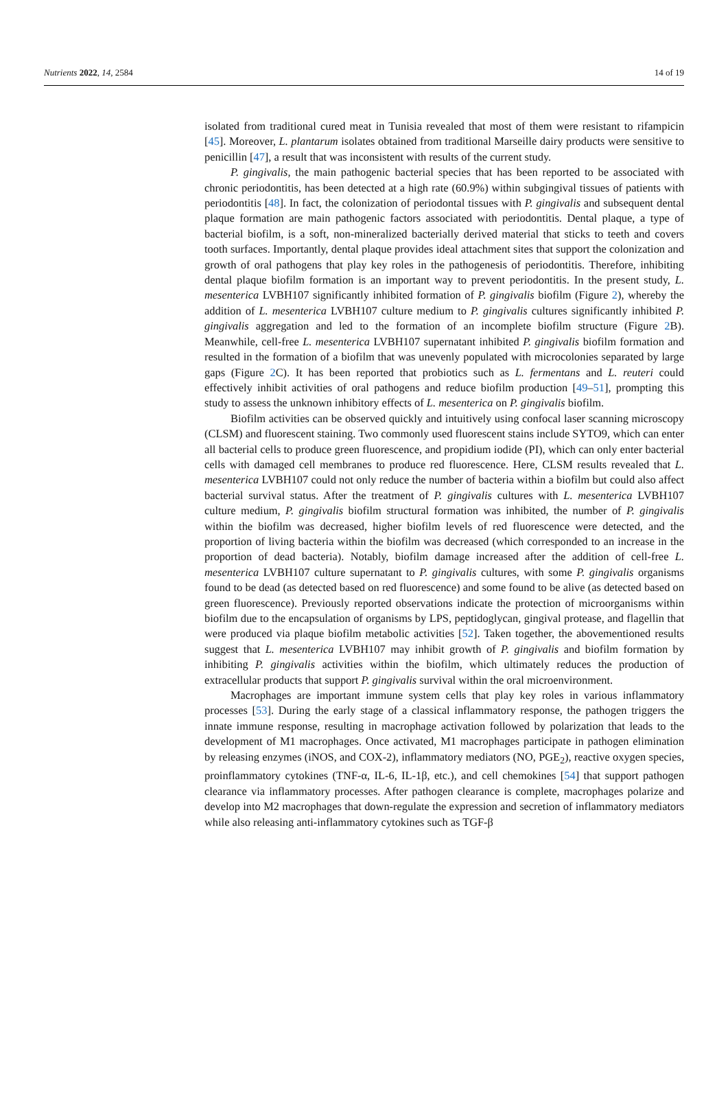Nutrients 2022, 14, 2584 14 of 19
isolated from traditional cured meat in Tunisia revealed that most of them were resistant to rifampicin [45]. Moreover, L. plantarum isolates obtained from traditional Marseille dairy products were sensitive to penicillin [47], a result that was inconsistent with results of the current study.
P. gingivalis, the main pathogenic bacterial species that has been reported to be associated with chronic periodontitis, has been detected at a high rate (60.9%) within subgingival tissues of patients with periodontitis [48]. In fact, the colonization of periodontal tissues with P. gingivalis and subsequent dental plaque formation are main pathogenic factors associated with periodontitis. Dental plaque, a type of bacterial biofilm, is a soft, non-mineralized bacterially derived material that sticks to teeth and covers tooth surfaces. Importantly, dental plaque provides ideal attachment sites that support the colonization and growth of oral pathogens that play key roles in the pathogenesis of periodontitis. Therefore, inhibiting dental plaque biofilm formation is an important way to prevent periodontitis. In the present study, L. mesenterica LVBH107 significantly inhibited formation of P. gingivalis biofilm (Figure 2), whereby the addition of L. mesenterica LVBH107 culture medium to P. gingivalis cultures significantly inhibited P. gingivalis aggregation and led to the formation of an incomplete biofilm structure (Figure 2 B). Meanwhile, cell-free L. mesenterica LVBH107 supernatant inhibited P. gingivalis biofilm formation and resulted in the formation of a biofilm that was unevenly populated with microcolonies separated by large gaps (Figure 2 C). It has been reported that probiotics such as L. fermentans and L. reuteri could effectively inhibit activities of oral pathogens and reduce biofilm production [49–51], prompting this study to assess the unknown inhibitory effects of L. mesenterica on P. gingivalis biofilm.
Biofilm activities can be observed quickly and intuitively using confocal laser scanning microscopy (CLSM) and fluorescent staining. Two commonly used fluorescent stains include SYTO9, which can enter all bacterial cells to produce green fluorescence, and propidium iodide (PI), which can only enter bacterial cells with damaged cell membranes to produce red fluorescence. Here, CLSM results revealed that L. mesenterica LVBH107 could not only reduce the number of bacteria within a biofilm but could also affect bacterial survival status. After the treatment of P. gingivalis cultures with L. mesenterica LVBH107 culture medium, P. gingivalis biofilm structural formation was inhibited, the number of P. gingivalis within the biofilm was decreased, higher biofilm levels of red fluorescence were detected, and the proportion of living bacteria within the biofilm was decreased (which corresponded to an increase in the proportion of dead bacteria). Notably, biofilm damage increased after the addition of cell-free L. mesenterica LVBH107 culture supernatant to P. gingivalis cultures, with some P. gingivalis organisms found to be dead (as detected based on red fluorescence) and some found to be alive (as detected based on green fluorescence). Previously reported observations indicate the protection of microorganisms within biofilm due to the encapsulation of organisms by LPS, peptidoglycan, gingival protease, and flagellin that were produced via plaque biofilm metabolic activities [52]. Taken together, the abovementioned results suggest that L. mesenterica LVBH107 may inhibit growth of P. gingivalis and biofilm formation by inhibiting P. gingivalis activities within the biofilm, which ultimately reduces the production of extracellular products that support P. gingivalis survival within the oral microenvironment.
Macrophages are important immune system cells that play key roles in various inflammatory processes [53]. During the early stage of a classical inflammatory response, the pathogen triggers the innate immune response, resulting in macrophage activation followed by polarization that leads to the development of M1 macrophages. Once activated, M1 macrophages participate in pathogen elimination by releasing enzymes (iNOS, and COX-2), inflammatory mediators (NO, PGE<sub>2</sub>), reactive oxygen species, proinflammatory cytokines (TNF-α, IL-6, IL-1β, etc.), and cell chemokines [54] that support pathogen clearance via inflammatory processes. After pathogen clearance is complete, macrophages polarize and develop into M2 macrophages that down-regulate the expression and secretion of inflammatory mediators while also releasing anti-inflammatory cytokines such as TGF-β